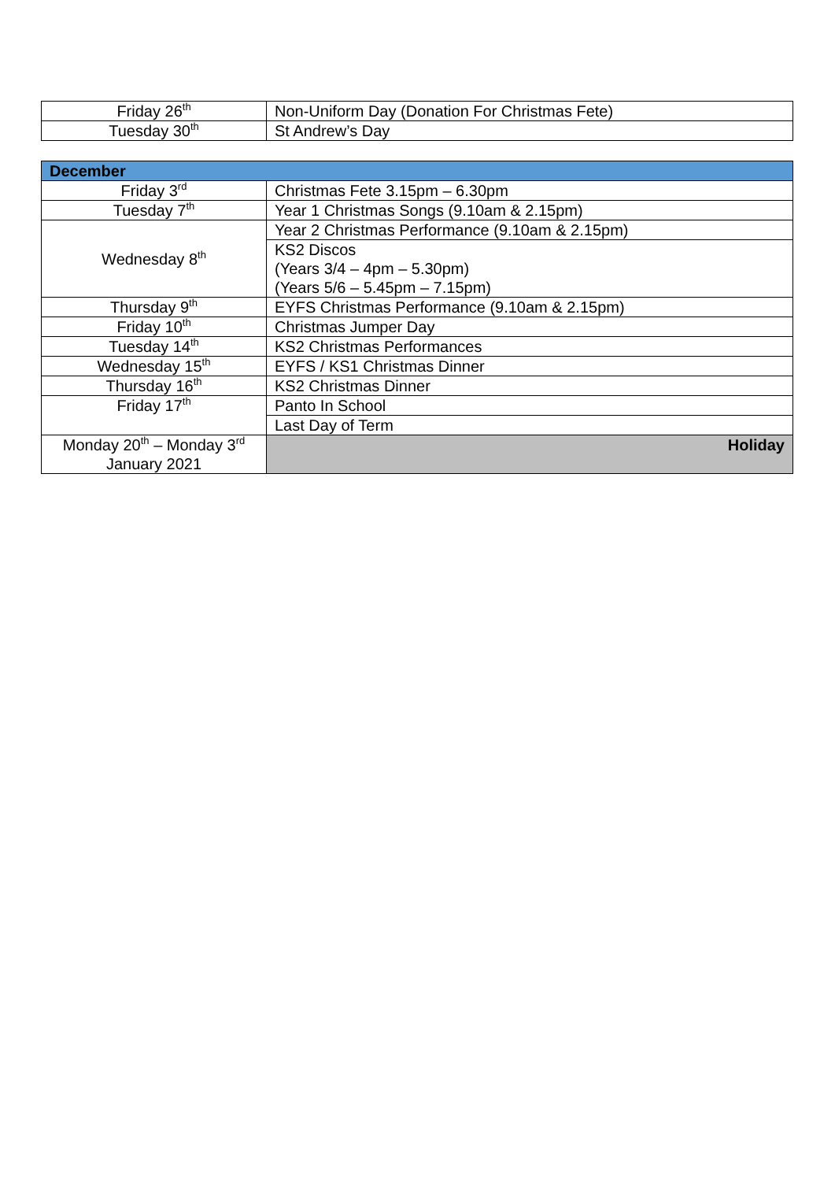| Friday 26<sup>th</sup> | Non-Uniform Day (Donation For Christmas Fete) |
| Tuesday 30<sup>th</sup> | St Andrew’s Day |
| December | |
| --- | --- |
| Friday 3<sup>rd</sup> | Christmas Fete 3.15pm – 6.30pm |
| Tuesday 7<sup>th</sup> | Year 1 Christmas Songs (9.10am & 2.15pm) |
| Wednesday 8<sup>th</sup> | Year 2 Christmas Performance (9.10am & 2.15pm) |
| | KS2 Discos (Years 3/4 – 4pm – 5.30pm) (Years 5/6 – 5.45pm – 7.15pm) |
| Thursday 9<sup>th</sup> | EYFS Christmas Performance (9.10am & 2.15pm) |
| Friday 10<sup>th</sup> | Christmas Jumper Day |
| Tuesday 14<sup>th</sup> | KS2 Christmas Performances |
| Wednesday 15<sup>th</sup> | EYFS / KS1 Christmas Dinner |
| Thursday 16<sup>th</sup> | KS2 Christmas Dinner |
| Friday 17<sup>th</sup> | Panto In School |
| | Last Day of Term |
| Monday 20<sup>th</sup> – Monday 3<sup>rd</sup> January 2021 | Holiday |